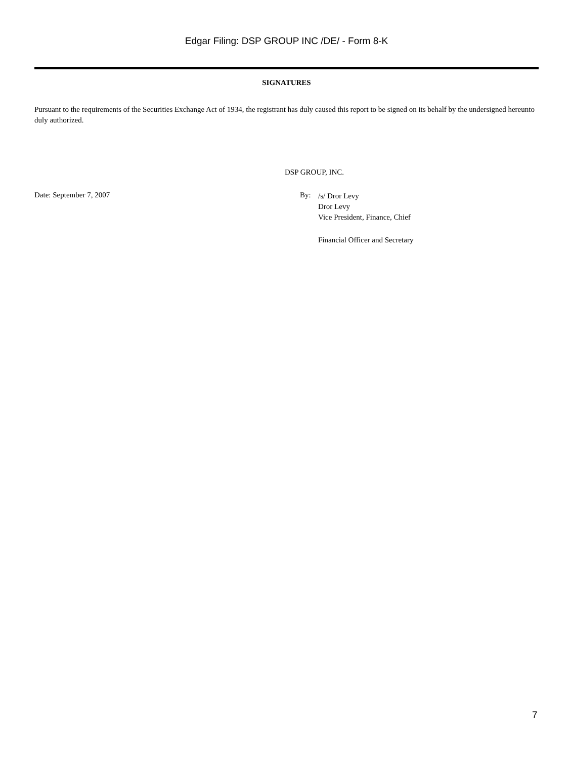Edgar Filing: DSP GROUP INC /DE/ - Form 8-K
SIGNATURES
Pursuant to the requirements of the Securities Exchange Act of 1934, the registrant has duly caused this report to be signed on its behalf by the undersigned hereunto duly authorized.
DSP GROUP, INC.
Date: September 7, 2007 By:
/s/ Dror Levy
Dror Levy
Vice President, Finance, Chief
Financial Officer and Secretary
7